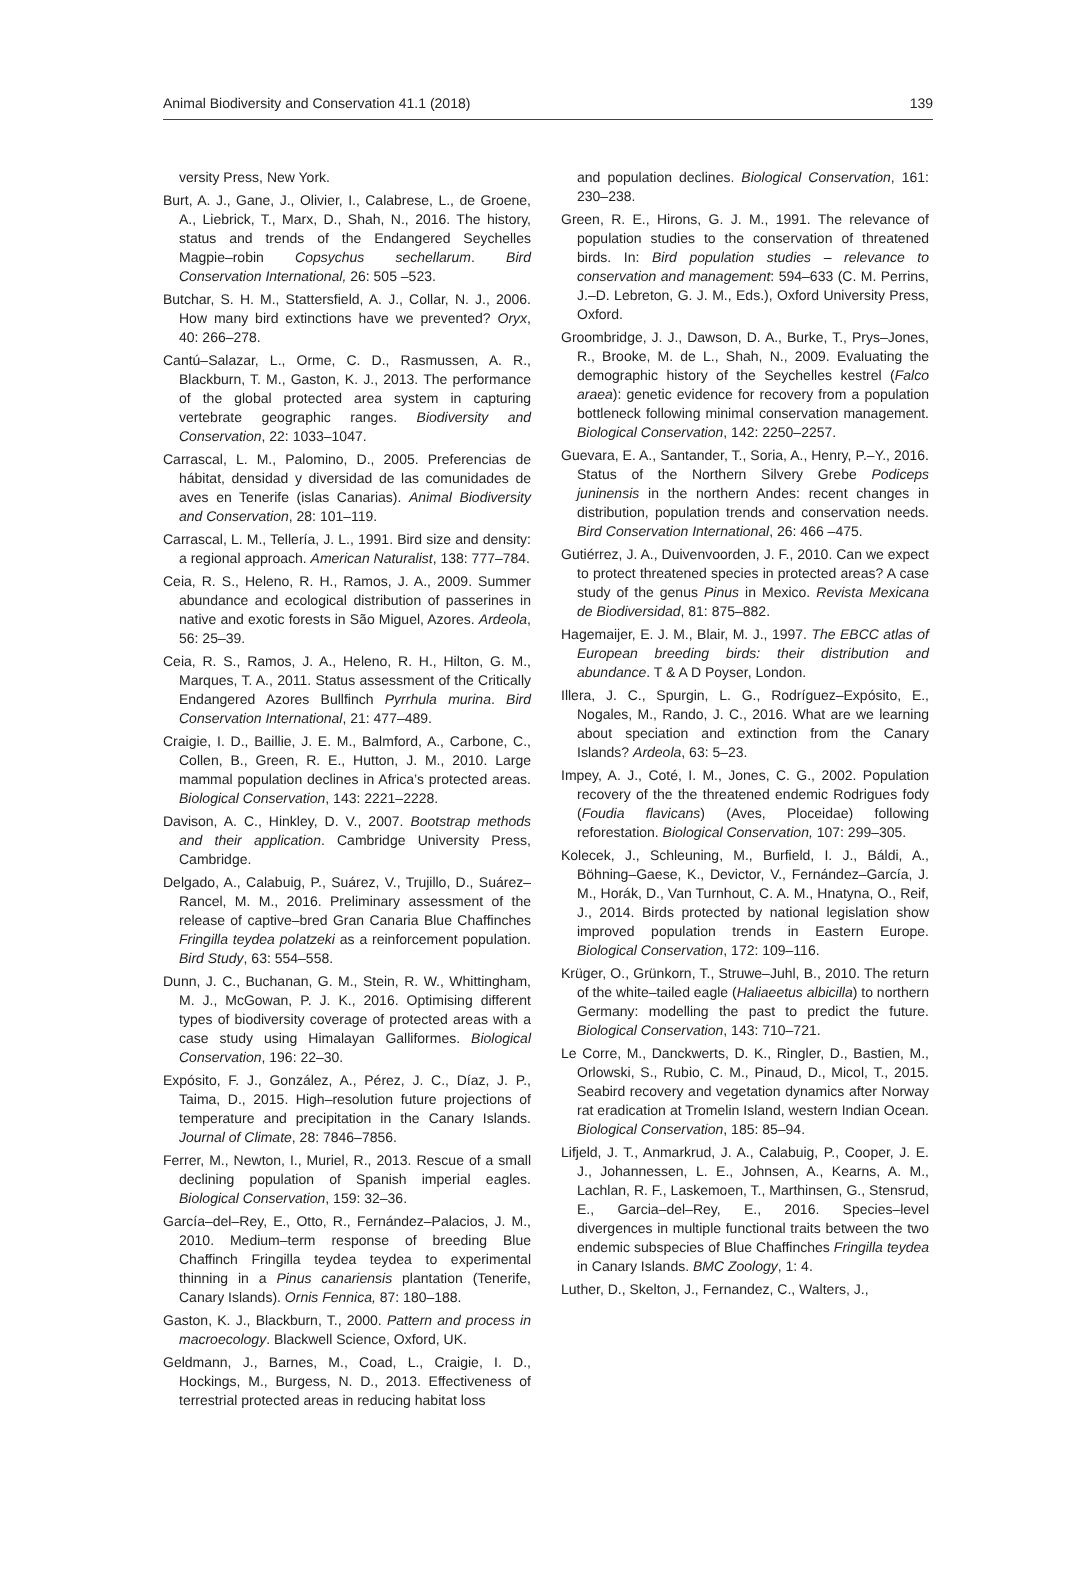Animal Biodiversity and Conservation 41.1 (2018) 139
versity Press, New York.
Burt, A. J., Gane, J., Olivier, I., Calabrese, L., de Groene, A., Liebrick, T., Marx, D., Shah, N., 2016. The history, status and trends of the Endangered Seychelles Magpie–robin Copsychus sechellarum. Bird Conservation International, 26: 505 –523.
Butchar, S. H. M., Stattersfield, A. J., Collar, N. J., 2006. How many bird extinctions have we prevented? Oryx, 40: 266–278.
Cantú–Salazar, L., Orme, C. D., Rasmussen, A. R., Blackburn, T. M., Gaston, K. J., 2013. The performance of the global protected area system in capturing vertebrate geographic ranges. Biodiversity and Conservation, 22: 1033–1047.
Carrascal, L. M., Palomino, D., 2005. Preferencias de hábitat, densidad y diversidad de las comunidades de aves en Tenerife (islas Canarias). Animal Biodiversity and Conservation, 28: 101–119.
Carrascal, L. M., Tellería, J. L., 1991. Bird size and density: a regional approach. American Naturalist, 138: 777–784.
Ceia, R. S., Heleno, R. H., Ramos, J. A., 2009. Summer abundance and ecological distribution of passerines in native and exotic forests in São Miguel, Azores. Ardeola, 56: 25–39.
Ceia, R. S., Ramos, J. A., Heleno, R. H., Hilton, G. M., Marques, T. A., 2011. Status assessment of the Critically Endangered Azores Bullfinch Pyrrhula murina. Bird Conservation International, 21: 477–489.
Craigie, I. D., Baillie, J. E. M., Balmford, A., Carbone, C., Collen, B., Green, R. E., Hutton, J. M., 2010. Large mammal population declines in Africa’s protected areas. Biological Conservation, 143: 2221–2228.
Davison, A. C., Hinkley, D. V., 2007. Bootstrap methods and their application. Cambridge University Press, Cambridge.
Delgado, A., Calabuig, P., Suárez, V., Trujillo, D., Suárez–Rancel, M. M., 2016. Preliminary assessment of the release of captive–bred Gran Canaria Blue Chaffinches Fringilla teydea polatzeki as a reinforcement population. Bird Study, 63: 554–558.
Dunn, J. C., Buchanan, G. M., Stein, R. W., Whittingham, M. J., McGowan, P. J. K., 2016. Optimising different types of biodiversity coverage of protected areas with a case study using Himalayan Galliformes. Biological Conservation, 196: 22–30.
Expósito, F. J., González, A., Pérez, J. C., Díaz, J. P., Taima, D., 2015. High–resolution future projections of temperature and precipitation in the Canary Islands. Journal of Climate, 28: 7846–7856.
Ferrer, M., Newton, I., Muriel, R., 2013. Rescue of a small declining population of Spanish imperial eagles. Biological Conservation, 159: 32–36.
García–del–Rey, E., Otto, R., Fernández–Palacios, J. M., 2010. Medium–term response of breeding Blue Chaffinch Fringilla teydea teydea to experimental thinning in a Pinus canariensis plantation (Tenerife, Canary Islands). Ornis Fennica, 87: 180–188.
Gaston, K. J., Blackburn, T., 2000. Pattern and process in macroecology. Blackwell Science, Oxford, UK.
Geldmann, J., Barnes, M., Coad, L., Craigie, I. D., Hockings, M., Burgess, N. D., 2013. Effectiveness of terrestrial protected areas in reducing habitat loss
and population declines. Biological Conservation, 161: 230–238.
Green, R. E., Hirons, G. J. M., 1991. The relevance of population studies to the conservation of threatened birds. In: Bird population studies – relevance to conservation and management: 594–633 (C. M. Perrins, J.–D. Lebreton, G. J. M., Eds.), Oxford University Press, Oxford.
Groombridge, J. J., Dawson, D. A., Burke, T., Prys–Jones, R., Brooke, M. de L., Shah, N., 2009. Evaluating the demographic history of the Seychelles kestrel (Falco araea): genetic evidence for recovery from a population bottleneck following minimal conservation management. Biological Conservation, 142: 2250–2257.
Guevara, E. A., Santander, T., Soria, A., Henry, P.–Y., 2016. Status of the Northern Silvery Grebe Podiceps juninensis in the northern Andes: recent changes in distribution, population trends and conservation needs. Bird Conservation International, 26: 466 –475.
Gutiérrez, J. A., Duivenvoorden, J. F., 2010. Can we expect to protect threatened species in protected areas? A case study of the genus Pinus in Mexico. Revista Mexicana de Biodiversidad, 81: 875–882.
Hagemaijer, E. J. M., Blair, M. J., 1997. The EBCC atlas of European breeding birds: their distribution and abundance. T & A D Poyser, London.
Illera, J. C., Spurgin, L. G., Rodríguez–Expósito, E., Nogales, M., Rando, J. C., 2016. What are we learning about speciation and extinction from the Canary Islands? Ardeola, 63: 5–23.
Impey, A. J., Coté, I. M., Jones, C. G., 2002. Population recovery of the the threatened endemic Rodrigues fody (Foudia flavicans) (Aves, Ploceidae) following reforestation. Biological Conservation, 107: 299–305.
Kolecek, J., Schleuning, M., Burfield, I. J., Báldi, A., Böhning–Gaese, K., Devictor, V., Fernández–García, J. M., Horák, D., Van Turnhout, C. A. M., Hnatyna, O., Reif, J., 2014. Birds protected by national legislation show improved population trends in Eastern Europe. Biological Conservation, 172: 109–116.
Krüger, O., Grünkorn, T., Struwe–Juhl, B., 2010. The return of the white–tailed eagle (Haliaeetus albicilla) to northern Germany: modelling the past to predict the future. Biological Conservation, 143: 710–721.
Le Corre, M., Danckwerts, D. K., Ringler, D., Bastien, M., Orlowski, S., Rubio, C. M., Pinaud, D., Micol, T., 2015. Seabird recovery and vegetation dynamics after Norway rat eradication at Tromelin Island, western Indian Ocean. Biological Conservation, 185: 85–94.
Lifjeld, J. T., Anmarkrud, J. A., Calabuig, P., Cooper, J. E. J., Johannessen, L. E., Johnsen, A., Kearns, A. M., Lachlan, R. F., Laskemoen, T., Marthinsen, G., Stensrud, E., Garcia–del–Rey, E., 2016. Species–level divergences in multiple functional traits between the two endemic subspecies of Blue Chaffinches Fringilla teydea in Canary Islands. BMC Zoology, 1: 4.
Luther, D., Skelton, J., Fernandez, C., Walters, J.,